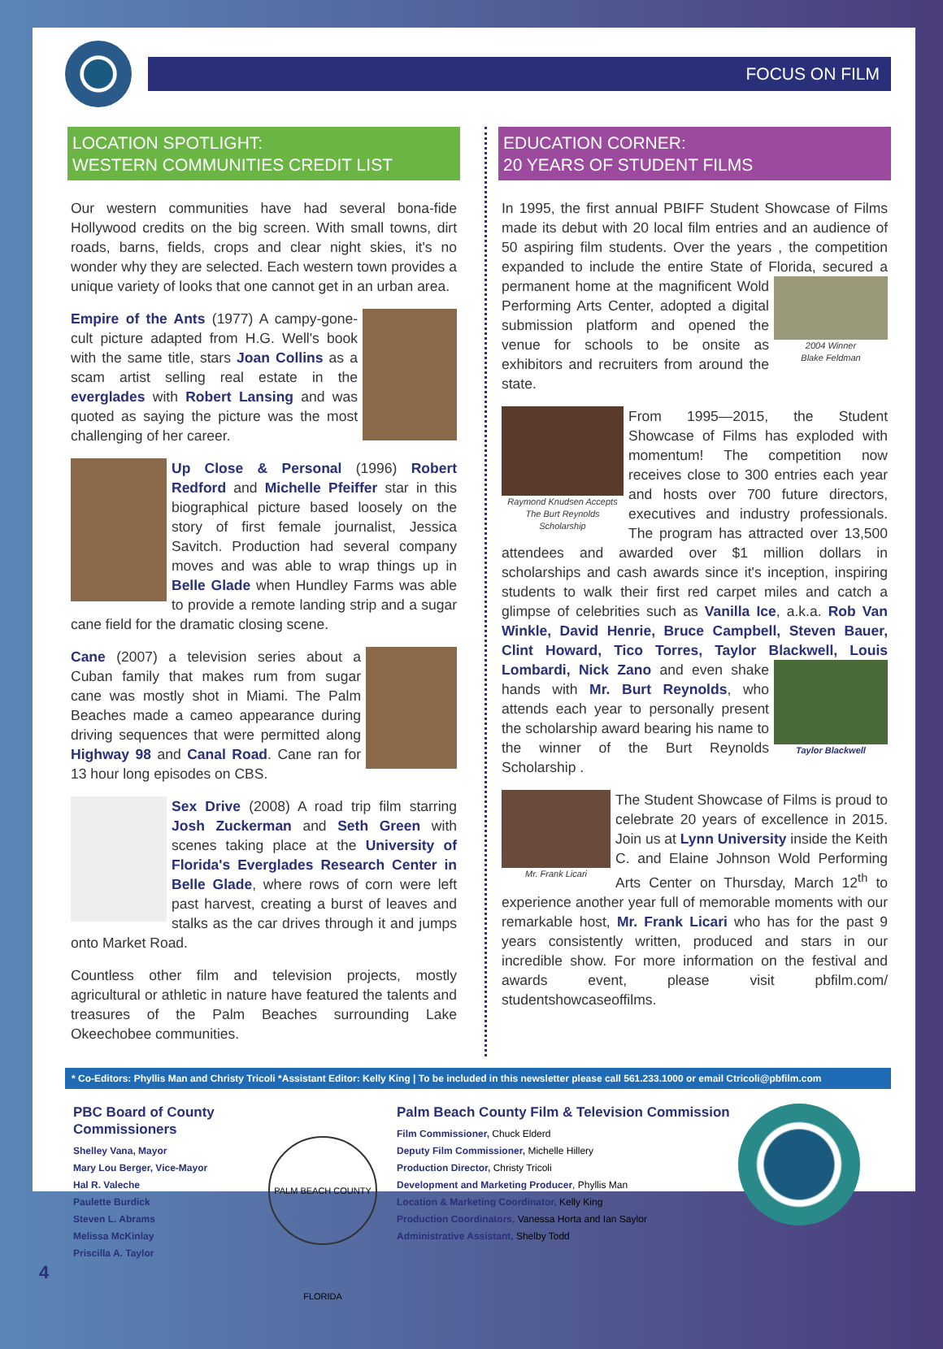FOCUS ON FILM
LOCATION SPOTLIGHT:
WESTERN COMMUNITIES CREDIT LIST
Our western communities have had several bona-fide Hollywood credits on the big screen. With small towns, dirt roads, barns, fields, crops and clear night skies, it's no wonder why they are selected. Each western town provides a unique variety of looks that one cannot get in an urban area.
Empire of the Ants (1977) A campy-gone-cult picture adapted from H.G. Well's book with the same title, stars Joan Collins as a scam artist selling real estate in the everglades with Robert Lansing and was quoted as saying the picture was the most challenging of her career.
Up Close & Personal (1996) Robert Redford and Michelle Pfeiffer star in this biographical picture based loosely on the story of first female journalist, Jessica Savitch. Production had several company moves and was able to wrap things up in Belle Glade when Hundley Farms was able to provide a remote landing strip and a sugar cane field for the dramatic closing scene.
Cane (2007) a television series about a Cuban family that makes rum from sugar cane was mostly shot in Miami. The Palm Beaches made a cameo appearance during driving sequences that were permitted along Highway 98 and Canal Road. Cane ran for 13 hour long episodes on CBS.
Sex Drive (2008) A road trip film starring Josh Zuckerman and Seth Green with scenes taking place at the University of Florida's Everglades Research Center in Belle Glade, where rows of corn were left past harvest, creating a burst of leaves and stalks as the car drives through it and jumps onto Market Road.
Countless other film and television projects, mostly agricultural or athletic in nature have featured the talents and treasures of the Palm Beaches surrounding Lake Okeechobee communities.
EDUCATION CORNER:
20 YEARS OF STUDENT FILMS
In 1995, the first annual PBIFF Student Showcase of Films made its debut with 20 local film entries and an audience of 50 aspiring film students. Over the years , the competition expanded to include the entire State of Florida, secured a 2004 Winner
Blake Feldman permanent home at the magnificent Wold Performing Arts Center, adopted a digital submission platform and opened the venue for schools to be onsite as exhibitors and recruiters from around the state.
Raymond Knudsen Accepts
The Burt Reynolds Scholarship From 1995—2015, the Student Showcase of Films has exploded with momentum! The competition now receives close to 300 entries each year and hosts over 700 future directors, executives and industry professionals. The program has attracted over 13,500 attendees and awarded over $1 million dollars in scholarships and cash awards since it's inception, inspiring students to walk their first red carpet miles and catch a glimpse of celebrities such as Vanilla Ice, a.k.a. Rob Van Winkle, David Henrie, Bruce Campbell, Steven Bauer, Clint Howard, Tico Torres, Taylor Blackwell, Louis Taylor Blackwell Lombardi, Nick Zano and even shake hands with Mr. Burt Reynolds, who attends each year to personally present the scholarship award bearing his name to the winner of the Burt Reynolds Scholarship .
Mr. Frank Licari The Student Showcase of Films is proud to celebrate 20 years of excellence in 2015. Join us at Lynn University inside the Keith C. and Elaine Johnson Wold Performing Arts Center on Thursday, March 12<sup>th</sup> to experience another year full of memorable moments with our remarkable host, Mr. Frank Licari who has for the past 9 years consistently written, produced and stars in our incredible show. For more information on the festival and awards event, please visit pbfilm.com/ studentshowcaseoffilms.
* Co-Editors: Phyllis Man and Christy Tricoli *Assistant Editor: Kelly King | To be included in this newsletter please call 561.233.1000 or email Ctricoli@pbfilm.com
PBC Board of County Commissioners
Shelley Vana, Mayor
Mary Lou Berger, Vice-Mayor
Hal R. Valeche
Paulette Burdick
Steven L. Abrams
Melissa McKinlay
Priscilla A. Taylor
PALM BEACH COUNTY FLORIDA
Palm Beach County Film & Television Commission
Film Commissioner, Chuck Elderd
Deputy Film Commissioner, Michelle Hillery
Production Director, Christy Tricoli
Development and Marketing Producer, Phyllis Man
Location & Marketing Coordinator, Kelly King
Production Coordinators, Vanessa Horta and Ian Saylor
Administrative Assistant, Shelby Todd
4